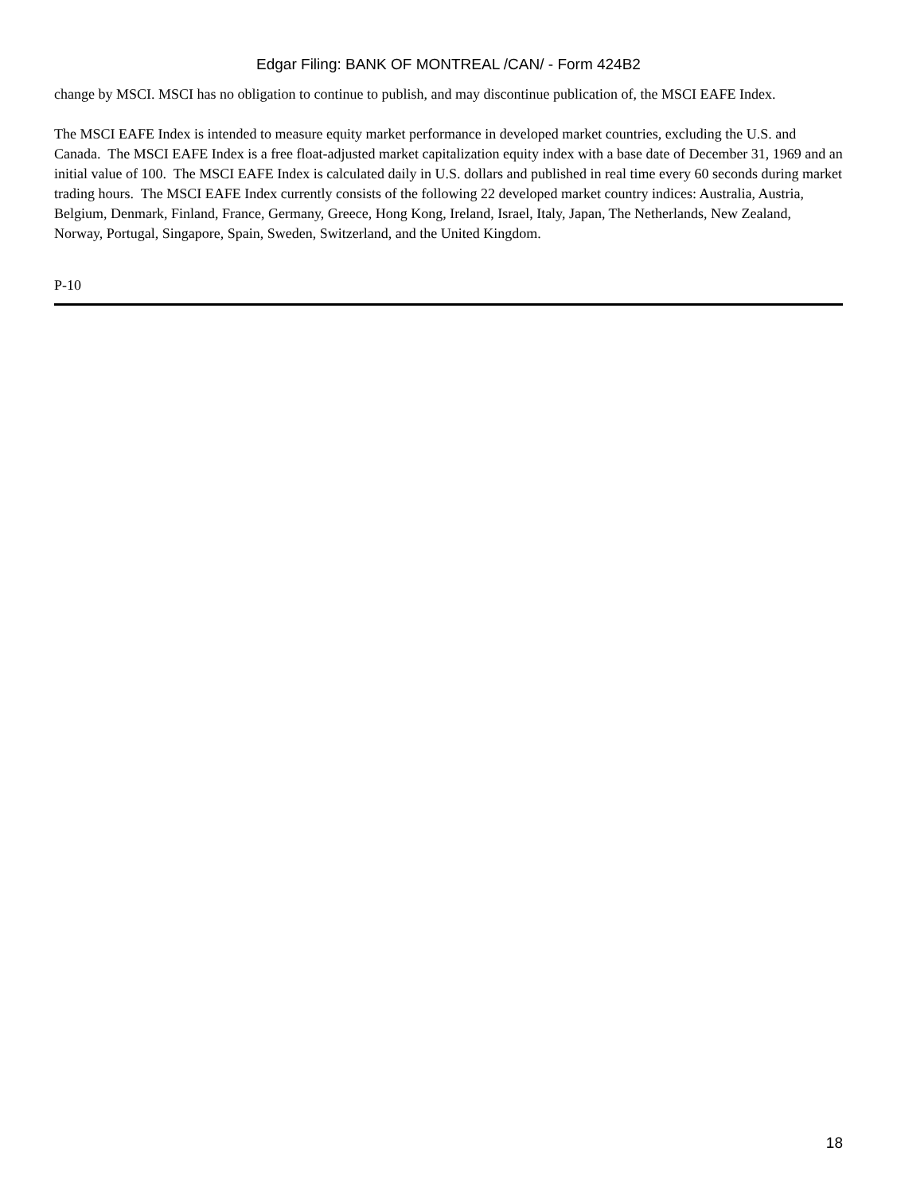Edgar Filing: BANK OF MONTREAL /CAN/ - Form 424B2
change by MSCI. MSCI has no obligation to continue to publish, and may discontinue publication of, the MSCI EAFE Index.
The MSCI EAFE Index is intended to measure equity market performance in developed market countries, excluding the U.S. and Canada. The MSCI EAFE Index is a free float-adjusted market capitalization equity index with a base date of December 31, 1969 and an initial value of 100. The MSCI EAFE Index is calculated daily in U.S. dollars and published in real time every 60 seconds during market trading hours. The MSCI EAFE Index currently consists of the following 22 developed market country indices: Australia, Austria, Belgium, Denmark, Finland, France, Germany, Greece, Hong Kong, Ireland, Israel, Italy, Japan, The Netherlands, New Zealand, Norway, Portugal, Singapore, Spain, Sweden, Switzerland, and the United Kingdom.
P-10
18